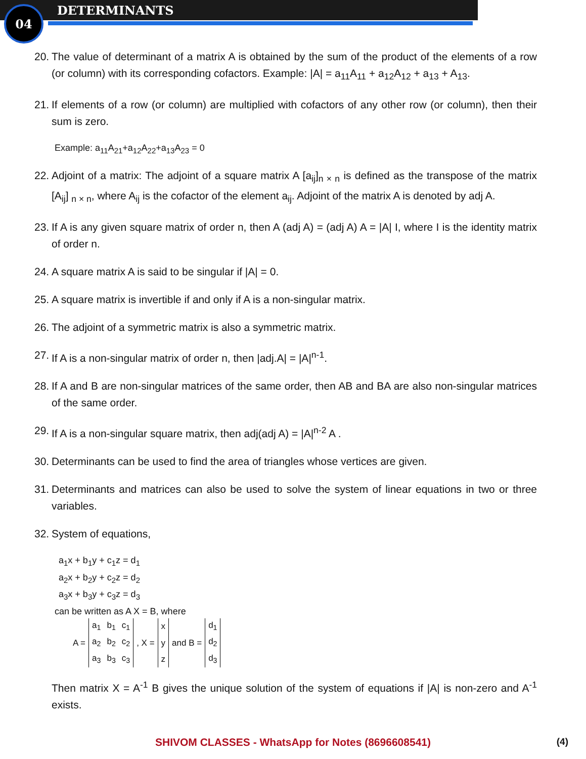04 DETERMINANTS
20. The value of determinant of a matrix A is obtained by the sum of the product of the elements of a row (or column) with its corresponding cofactors. Example: |A| = a<sub>11</sub>A<sub>11</sub> + a<sub>12</sub>A<sub>12</sub> + a<sub>13</sub> + A<sub>13</sub>.
21. If elements of a row (or column) are multiplied with cofactors of any other row (or column), then their sum is zero.
Example: a<sub>11</sub>A<sub>21</sub>+a<sub>12</sub>A<sub>22</sub>+a<sub>13</sub>A<sub>23</sub> = 0
22. Adjoint of a matrix: The adjoint of a square matrix A [a<sub>ij</sub>]<sub>n × n</sub> is defined as the transpose of the matrix [A<sub>ij</sub>] <sub>n × n</sub>, where A<sub>ij</sub> is the cofactor of the element a<sub>ij</sub>. Adjoint of the matrix A is denoted by adj A.
23. If A is any given square matrix of order n, then A (adj A) = (adj A) A = |A| I, where I is the identity matrix of order n.
24. A square matrix A is said to be singular if |A| = 0.
25. A square matrix is invertible if and only if A is a non-singular matrix.
26. The adjoint of a symmetric matrix is also a symmetric matrix.
27. If A is a non-singular matrix of order n, then |adj.A| = |A|<sup>n-1</sup>.
28. If A and B are non-singular matrices of the same order, then AB and BA are also non-singular matrices of the same order.
29. If A is a non-singular square matrix, then adj(adj A) = |A|<sup>n-2</sup> A .
30. Determinants can be used to find the area of triangles whose vertices are given.
31. Determinants and matrices can also be used to solve the system of linear equations in two or three variables.
32. System of equations,
a<sub>1</sub>x + b<sub>1</sub>y + c<sub>1</sub>z = d<sub>1</sub>
a<sub>2</sub>x + b<sub>2</sub>y + c<sub>2</sub>z = d<sub>2</sub>
a<sub>3</sub>x + b<sub>3</sub>y + c<sub>3</sub>z = d<sub>3</sub>
can be written as A X = B, where
| A = | a<sub>1</sub> | b<sub>1</sub> | c<sub>1</sub> | , X = | x | and B = | d<sub>1</sub> |
| | a<sub>2</sub> | b<sub>2</sub> | c<sub>2</sub> | | y | | d<sub>2</sub> |
| | a<sub>3</sub> | b<sub>3</sub> | c<sub>3</sub> | | z | | d<sub>3</sub> |
Then matrix X = A<sup>-1</sup> B gives the unique solution of the system of equations if |A| is non-zero and A<sup>-1</sup> exists.
SHIVOM CLASSES - WhatsApp for Notes (8696608541) (4)